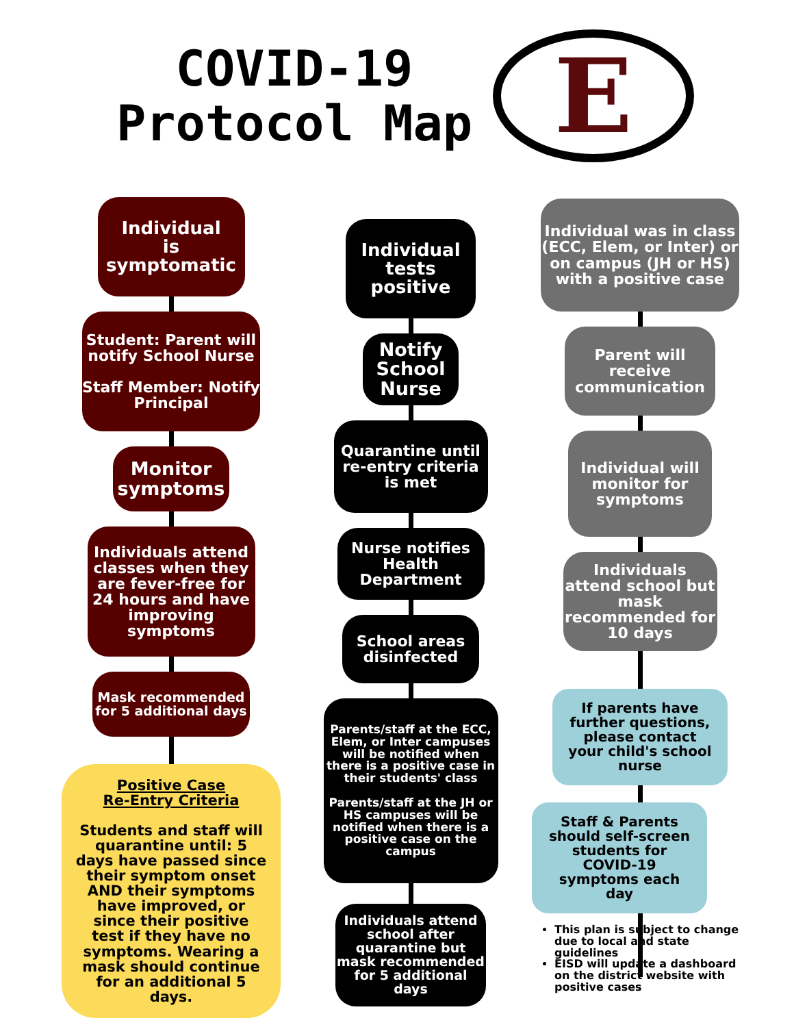COVID-19
Protocol Map
E
Individual
is
symptomatic
Student: Parent will notify School Nurse
Staff Member: Notify Principal
Monitor symptoms
Individuals attend classes when they are fever-free for 24 hours and have improving symptoms
Mask recommended for 5 additional days
Positive Case
Re-Entry Criteria
Students and staff will quarantine until: 5 days have passed since their symptom onset AND their symptoms have improved, or since their positive test if they have no symptoms. Wearing a mask should continue for an additional 5 days.
Individual
tests
positive
Notify School Nurse
Quarantine until re-entry criteria is met
Nurse notifies Health Department
School areas disinfected
Parents/staff at the ECC, Elem, or Inter campuses will be notified when there is a positive case in their students' class
Parents/staff at the JH or HS campuses will be notified when there is a positive case on the campus
Individuals attend school after quarantine but mask recommended for 5 additional days
Individual was in class (ECC, Elem, or Inter) or on campus (JH or HS) with a positive case
Parent will receive communication
Individual will monitor for symptoms
Individuals attend school but mask recommended for 10 days
If parents have further questions, please contact your child's school nurse
Staff & Parents should self-screen students for COVID-19 symptoms each day
This plan is subject to change due to local and state guidelines
EISD will update a dashboard on the district website with positive cases